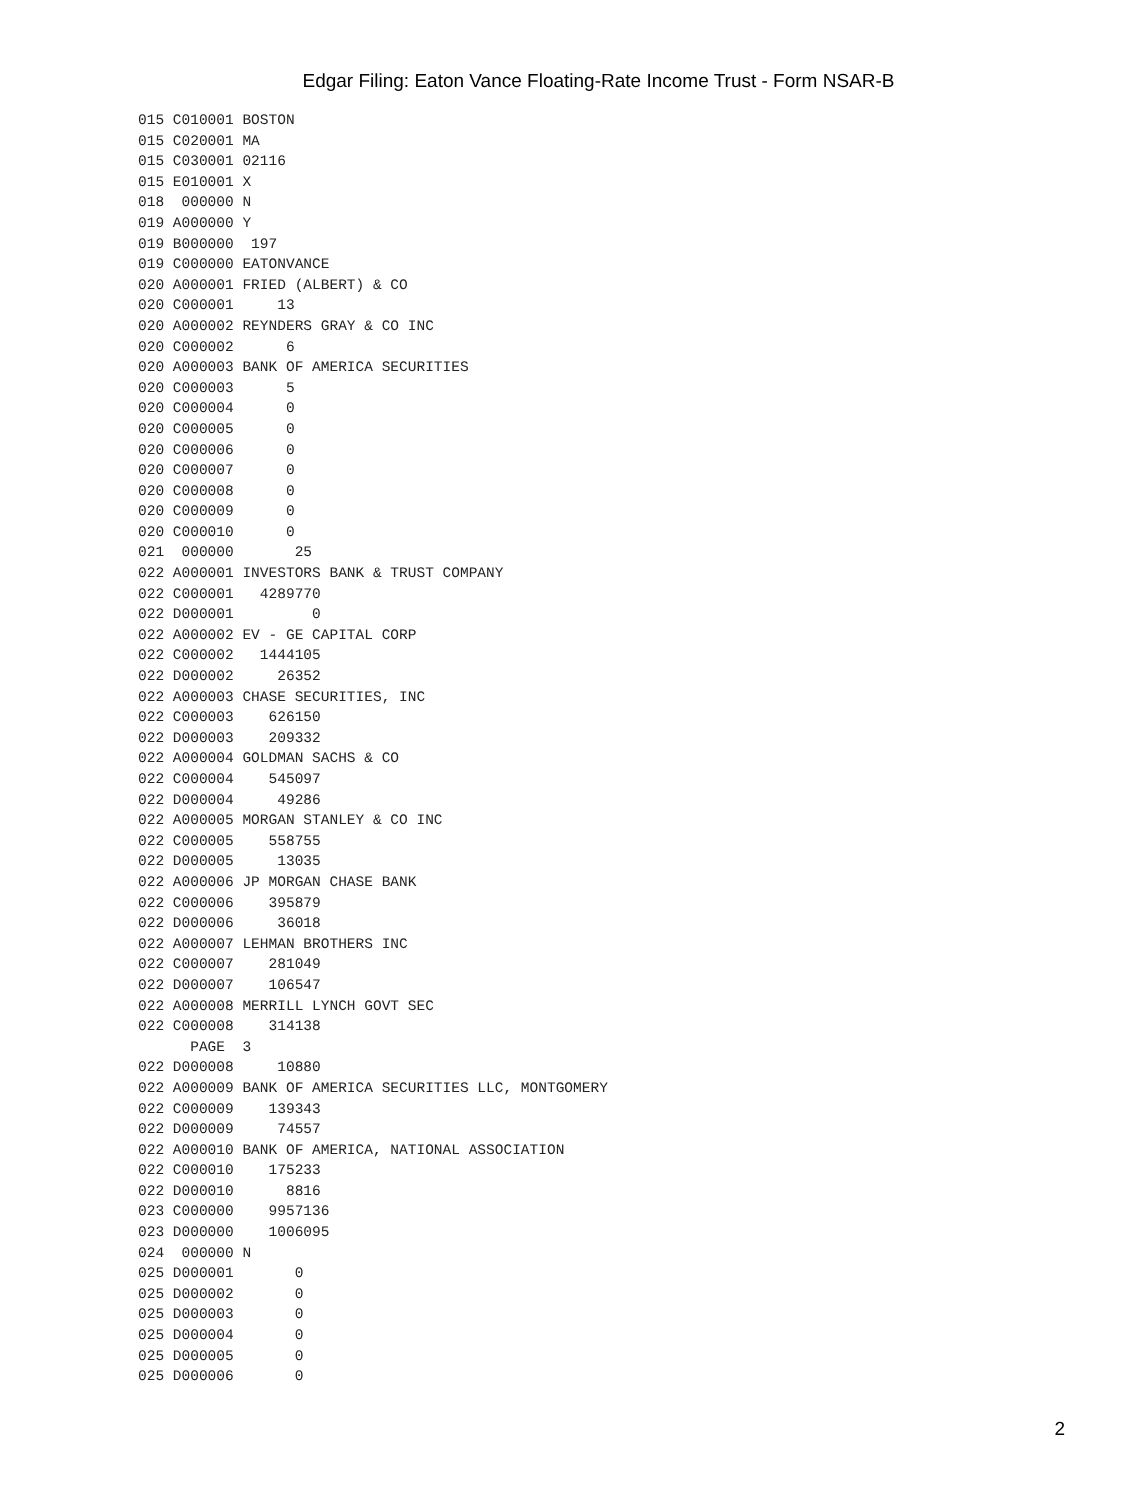Edgar Filing: Eaton Vance Floating-Rate Income Trust - Form NSAR-B
015 C010001 BOSTON
015 C020001 MA
015 C030001 02116
015 E010001 X
018  000000 N
019 A000000 Y
019 B000000  197
019 C000000 EATONVANCE
020 A000001 FRIED (ALBERT) & CO
020 C000001     13
020 A000002 REYNDERS GRAY & CO INC
020 C000002      6
020 A000003 BANK OF AMERICA SECURITIES
020 C000003      5
020 C000004      0
020 C000005      0
020 C000006      0
020 C000007      0
020 C000008      0
020 C000009      0
020 C000010      0
021  000000       25
022 A000001 INVESTORS BANK & TRUST COMPANY
022 C000001   4289770
022 D000001         0
022 A000002 EV - GE CAPITAL CORP
022 C000002   1444105
022 D000002     26352
022 A000003 CHASE SECURITIES, INC
022 C000003    626150
022 D000003    209332
022 A000004 GOLDMAN SACHS & CO
022 C000004    545097
022 D000004     49286
022 A000005 MORGAN STANLEY & CO INC
022 C000005    558755
022 D000005     13035
022 A000006 JP MORGAN CHASE BANK
022 C000006    395879
022 D000006     36018
022 A000007 LEHMAN BROTHERS INC
022 C000007    281049
022 D000007    106547
022 A000008 MERRILL LYNCH GOVT SEC
022 C000008    314138
      PAGE  3
022 D000008     10880
022 A000009 BANK OF AMERICA SECURITIES LLC, MONTGOMERY
022 C000009    139343
022 D000009     74557
022 A000010 BANK OF AMERICA, NATIONAL ASSOCIATION
022 C000010    175233
022 D000010      8816
023 C000000    9957136
023 D000000    1006095
024  000000 N
025 D000001       0
025 D000002       0
025 D000003       0
025 D000004       0
025 D000005       0
025 D000006       0
2